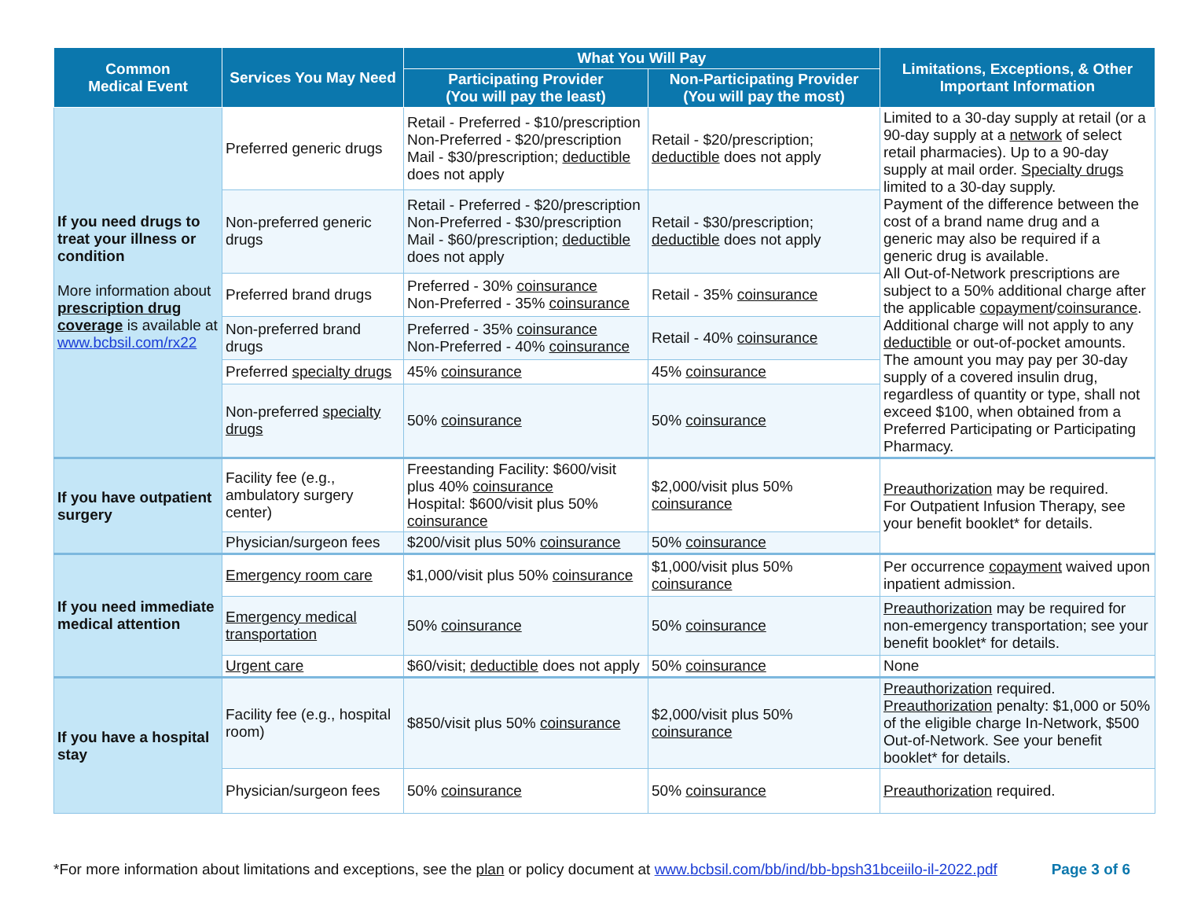| Common Medical Event | Services You May Need | What You Will Pay | | Limitations, Exceptions, & Other Important Information |
| --- | --- | --- | --- | --- |
| | | Participating Provider (You will pay the least) | Non-Participating Provider (You will pay the most) | |
| If you need drugs to treat your illness or condition More information about prescription drug coverage is available at www.bcbsil.com/rx22 | Preferred generic drugs | Retail - Preferred - $10/prescription Non-Preferred - $20/prescription Mail - $30/prescription; deductible does not apply | Retail - $20/prescription; deductible does not apply | Limited to a 30-day supply at retail (or a 90-day supply at a network of select retail pharmacies). Up to a 90-day supply at mail order. Specialty drugs limited to a 30-day supply. Payment of the difference between the cost of a brand name drug and a generic may also be required if a generic drug is available. All Out-of-Network prescriptions are subject to a 50% additional charge after the applicable copayment / coinsurance . Additional charge will not apply to any deductible or out-of-pocket amounts. The amount you may pay per 30-day supply of a covered insulin drug, regardless of quantity or type, shall not exceed $100, when obtained from a Preferred Participating or Participating Pharmacy. |
| | Non-preferred generic drugs | Retail - Preferred - $20/prescription Non-Preferred - $30/prescription Mail - $60/prescription; deductible does not apply | Retail - $30/prescription; deductible does not apply | |
| | Preferred brand drugs | Preferred - 30% coinsurance Non-Preferred - 35% coinsurance | Retail - 35% coinsurance | |
| | Non-preferred brand drugs | Preferred - 35% coinsurance Non-Preferred - 40% coinsurance | Retail - 40% coinsurance | |
| | Preferred specialty drugs | 45% coinsurance | 45% coinsurance | |
| | Non-preferred specialty drugs | 50% coinsurance | 50% coinsurance | |
| If you have outpatient surgery | Facility fee (e.g., ambulatory surgery center) | Freestanding Facility: $600/visit plus 40% coinsurance Hospital: $600/visit plus 50% coinsurance | $2,000/visit plus 50% coinsurance | Preauthorization may be required. For Outpatient Infusion Therapy, see your benefit booklet* for details. |
| | Physician/surgeon fees | $200/visit plus 50% coinsurance | 50% coinsurance | |
| If you need immediate medical attention | Emergency room care | $1,000/visit plus 50% coinsurance | $1,000/visit plus 50% coinsurance | Per occurrence copayment waived upon inpatient admission. |
| | Emergency medical transportation | 50% coinsurance | 50% coinsurance | Preauthorization may be required for non-emergency transportation; see your benefit booklet* for details. |
| | Urgent care | $60/visit; deductible does not apply | 50% coinsurance | None |
| If you have a hospital stay | Facility fee (e.g., hospital room) | $850/visit plus 50% coinsurance | $2,000/visit plus 50% coinsurance | Preauthorization required. Preauthorization penalty: $1,000 or 50% of the eligible charge In-Network, $500 Out-of-Network. See your benefit booklet* for details. |
| | Physician/surgeon fees | 50% coinsurance | 50% coinsurance | Preauthorization required. |
*For more information about limitations and exceptions, see the plan or policy document at www.bcbsil.com/bb/ind/bb-bpsh31bceiilo-il-2022.pdf Page 3 of 6